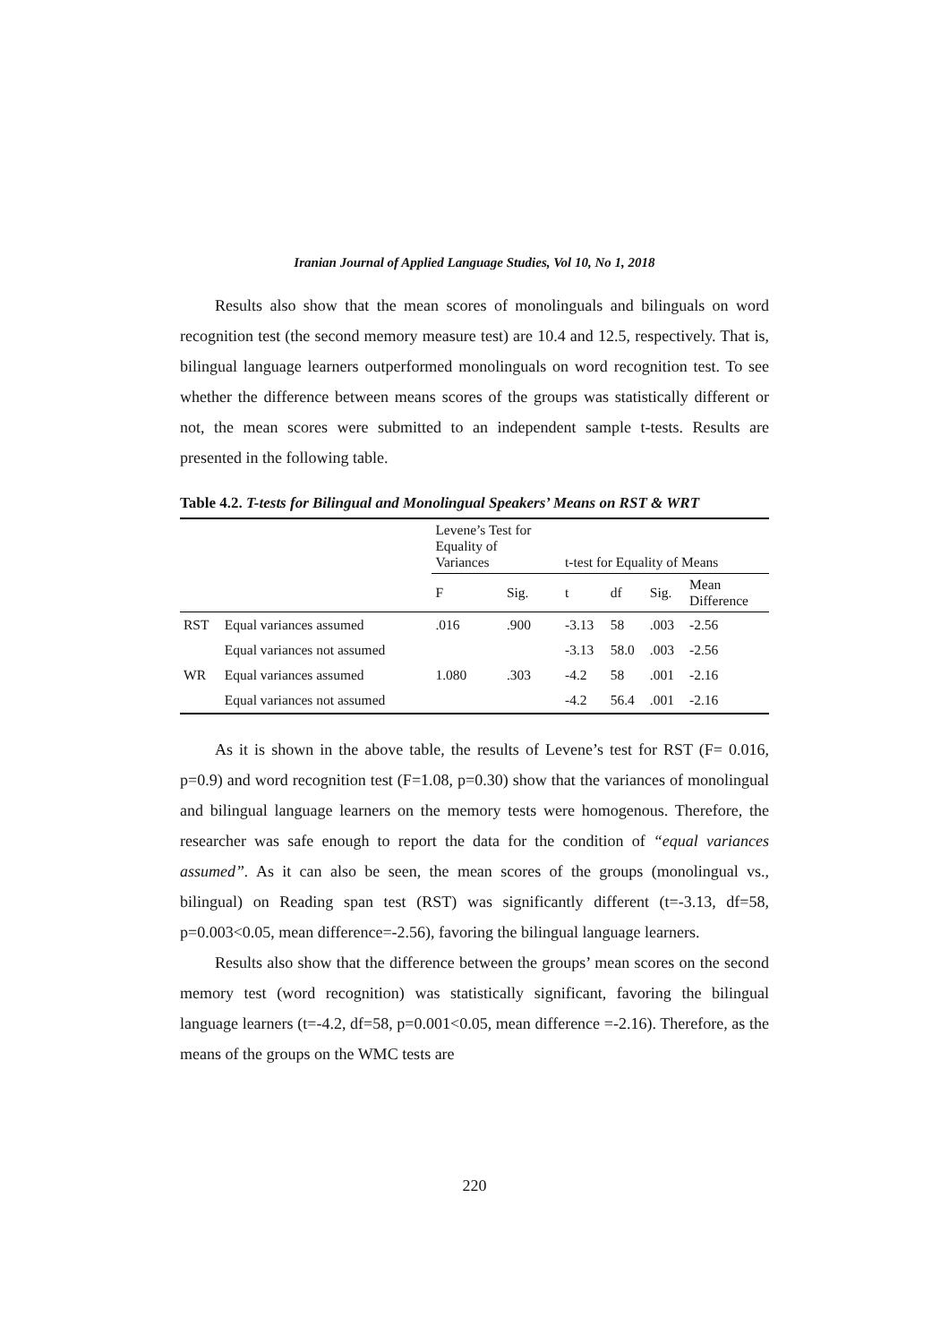Iranian Journal of Applied Language Studies, Vol 10, No 1, 2018
Results also show that the mean scores of monolinguals and bilinguals on word recognition test (the second memory measure test) are 10.4 and 12.5, respectively. That is, bilingual language learners outperformed monolinguals on word recognition test. To see whether the difference between means scores of the groups was statistically different or not, the mean scores were submitted to an independent sample t-tests. Results are presented in the following table.
Table 4.2. T-tests for Bilingual and Monolingual Speakers’ Means on RST & WRT
| | | Levene’s Test for Equality of Variances | | t-test for Equality of Means | | | |
| | | F | Sig. | t | df | Sig. | Mean Difference |
| RST | Equal variances assumed | .016 | .900 | -3.13 | 58 | .003 | -2.56 |
| | Equal variances not assumed | | | -3.13 | 58.0 | .003 | -2.56 |
| WR | Equal variances assumed | 1.080 | .303 | -4.2 | 58 | .001 | -2.16 |
| | Equal variances not assumed | | | -4.2 | 56.4 | .001 | -2.16 |
As it is shown in the above table, the results of Levene’s test for RST (F= 0.016, p=0.9) and word recognition test (F=1.08, p=0.30) show that the variances of monolingual and bilingual language learners on the memory tests were homogenous. Therefore, the researcher was safe enough to report the data for the condition of “equal variances assumed”. As it can also be seen, the mean scores of the groups (monolingual vs., bilingual) on Reading span test (RST) was significantly different (t=-3.13, df=58, p=0.003<0.05, mean difference=-2.56), favoring the bilingual language learners.
Results also show that the difference between the groups’ mean scores on the second memory test (word recognition) was statistically significant, favoring the bilingual language learners (t=-4.2, df=58, p=0.001<0.05, mean difference =-2.16). Therefore, as the means of the groups on the WMC tests are
220